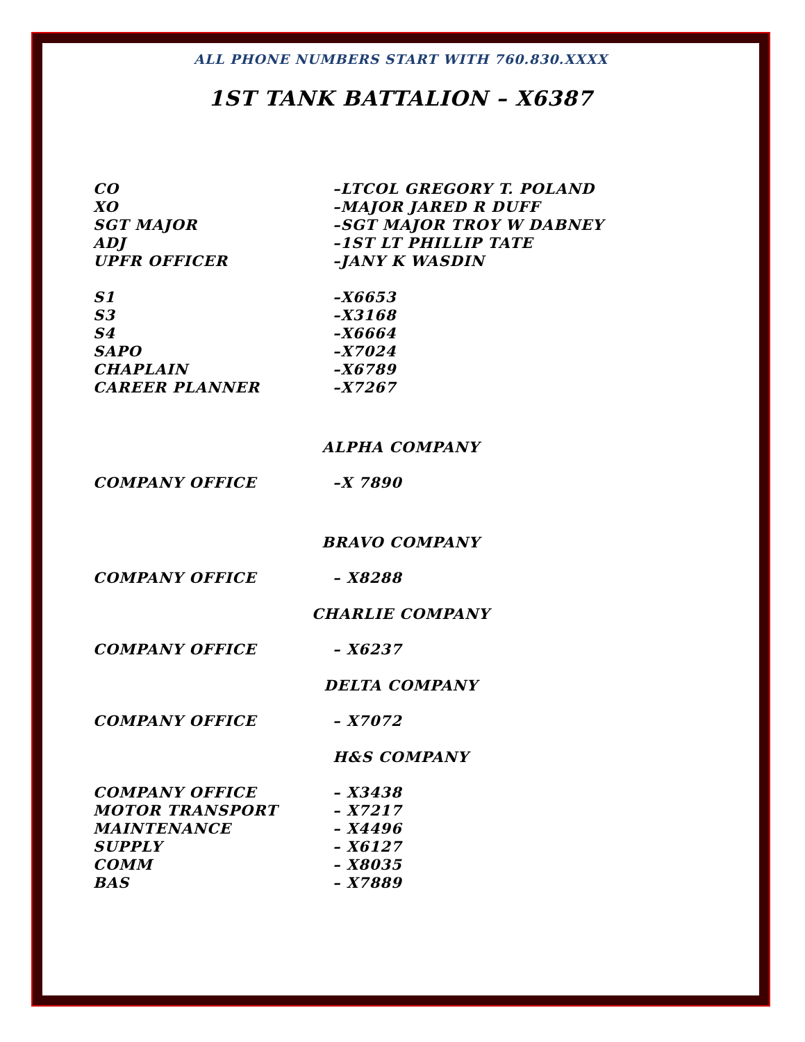ALL PHONE NUMBERS START WITH 760.830.XXXX
1ST TANK BATTALION – X6387
CO –LTCOL GREGORY T. POLAND
XO –MAJOR JARED R DUFF
SGT MAJOR –SGT MAJOR TROY W DABNEY
ADJ –1ST LT PHILLIP TATE
UPFR OFFICER –JANY K WASDIN
S1 –X6653
S3 –X3168
S4 –X6664
SAPO –X7024
CHAPLAIN –X6789
CAREER PLANNER –X7267
ALPHA COMPANY
COMPANY OFFICE –X 7890
BRAVO COMPANY
COMPANY OFFICE – X8288
CHARLIE COMPANY
COMPANY OFFICE – X6237
DELTA COMPANY
COMPANY OFFICE – X7072
H&S COMPANY
COMPANY OFFICE – X3438
MOTOR TRANSPORT – X7217
MAINTENANCE – X4496
SUPPLY – X6127
COMM – X8035
BAS – X7889